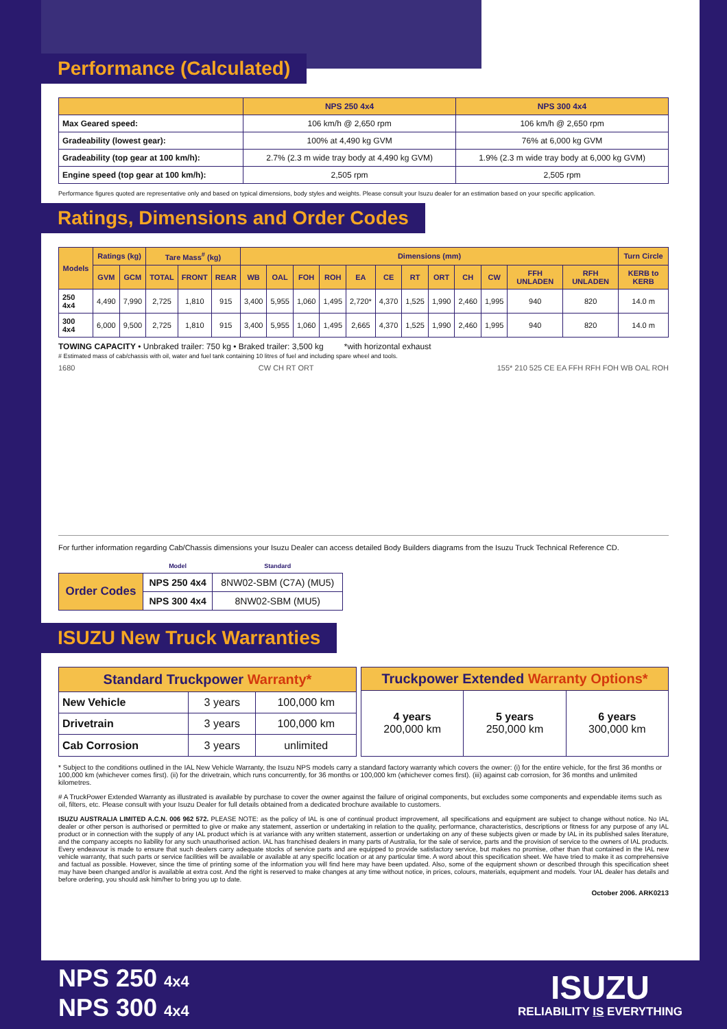Performance (Calculated)
| | NPS 250 4x4 | NPS 300 4x4 |
| --- | --- | --- |
| Max Geared speed: | 106 km/h @ 2,650 rpm | 106 km/h @ 2,650 rpm |
| Gradeability (lowest gear): | 100% at 4,490 kg GVM | 76% at 6,000 kg GVM |
| Gradeability (top gear at 100 km/h): | 2.7% (2.3 m wide tray body at 4,490 kg GVM) | 1.9% (2.3 m wide tray body at 6,000 kg GVM) |
| Engine speed (top gear at 100 km/h): | 2,505 rpm | 2,505 rpm |
Performance figures quoted are representative only and based on typical dimensions, body styles and weights. Please consult your Isuzu dealer for an estimation based on your specific application.
Ratings, Dimensions and Order Codes
| Models | Ratings (kg) | | Tare Mass<sup>#</sup> (kg) | | | Dimensions (mm) | | | | | | | | | | | | Turn Circle |
| --- | --- | --- | --- | --- | --- | --- | --- | --- | --- | --- | --- | --- | --- | --- | --- | --- | --- | --- |
| | GVM | GCM | TOTAL | FRONT | REAR | WB | OAL | FOH | ROH | EA | CE | RT | ORT | CH | CW | FFH UNLADEN | RFH UNLADEN | KERB to KERB |
| 250 4x4 | 4,490 | 7,990 | 2,725 | 1,810 | 915 | 3,400 | 5,955 | 1,060 | 1,495 | 2,720* | 4,370 | 1,525 | 1,990 | 2,460 | 1,995 | 940 | 820 | 14.0 m |
| 300 4x4 | 6,000 | 9,500 | 2,725 | 1,810 | 915 | 3,400 | 5,955 | 1,060 | 1,495 | 2,665 | 4,370 | 1,525 | 1,990 | 2,460 | 1,995 | 940 | 820 | 14.0 m |
TOWING CAPACITY • Unbraked trailer: 750 kg • Braked trailer: 3,500 kg *with horizontal exhaust
# Estimated mass of cab/chassis with oil, water and fuel tank containing 10 litres of fuel and including spare wheel and tools.
1680 CW CH RT ORT 155* 210 525 CE EA FFH RFH FOH WB OAL ROH
For further information regarding Cab/Chassis dimensions your Isuzu Dealer can access detailed Body Builders diagrams from the Isuzu Truck Technical Reference CD.
| | Model | Standard |
| Order Codes | NPS 250 4x4 | 8NW02-SBM (C7A) (MU5) |
| | NPS 300 4x4 | 8NW02-SBM (MU5) |
ISUZU New Truck Warranties
| Standard Truckpower Warranty* | | |
| --- | --- | --- |
| New Vehicle | 3 years | 100,000 km |
| Drivetrain | 3 years | 100,000 km |
| Cab Corrosion | 3 years | unlimited |
| Truckpower Extended Warranty Options* | | |
| --- | --- | --- |
| 4 years 200,000 km | 5 years 250,000 km | 6 years 300,000 km |
* Subject to the conditions outlined in the IAL New Vehicle Warranty, the Isuzu NPS models carry a standard factory warranty which covers the owner: (i) for the entire vehicle, for the first 36 months or 100,000 km (whichever comes first). (ii) for the drivetrain, which runs concurrently, for 36 months or 100,000 km (whichever comes first). (iii) against cab corrosion, for 36 months and unlimited kilometres.
# A TruckPower Extended Warranty as illustrated is available by purchase to cover the owner against the failure of original components, but excludes some components and expendable items such as oil, filters, etc. Please consult with your Isuzu Dealer for full details obtained from a dedicated brochure available to customers.
ISUZU AUSTRALIA LIMITED A.C.N. 006 962 572. PLEASE NOTE: as the policy of IAL is one of continual product improvement, all specifications and equipment are subject to change without notice. No IAL dealer or other person is authorised or permitted to give or make any statement, assertion or undertaking in relation to the quality, performance, characteristics, descriptions or fitness for any purpose of any IAL product or in connection with the supply of any IAL product which is at variance with any written statement, assertion or undertaking on any of these subjects given or made by IAL in its published sales literature, and the company accepts no liability for any such unauthorised action. IAL has franchised dealers in many parts of Australia, for the sale of service, parts and the provision of service to the owners of IAL products. Every endeavour is made to ensure that such dealers carry adequate stocks of service parts and are equipped to provide satisfactory service, but makes no promise, other than that contained in the IAL new vehicle warranty, that such parts or service facilities will be available or available at any specific location or at any particular time. A word about this specification sheet. We have tried to make it as comprehensive and factual as possible. However, since the time of printing some of the information you will find here may have been updated. Also, some of the equipment shown or described through this specification sheet may have been changed and/or is available at extra cost. And the right is reserved to make changes at any time without notice, in prices, colours, materials, equipment and models. Your IAL dealer has details and before ordering, you should ask him/her to bring you up to date.
October 2006. ARK0213
NPS 250 4x4
NPS 300 4x4
ISUZU
RELIABILITY IS EVERYTHING